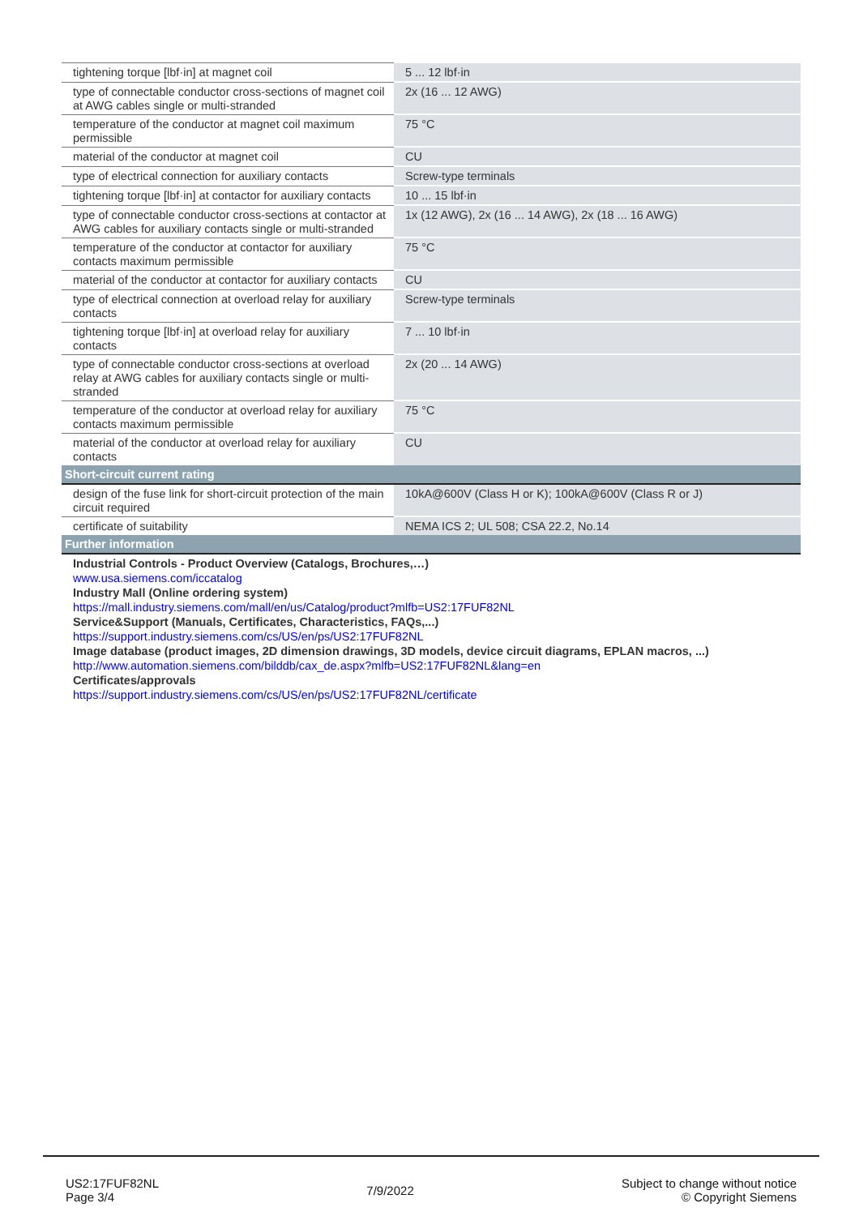| tightening torque [lbf·in] at magnet coil | 5 ... 12 lbf·in |
| type of connectable conductor cross-sections of magnet coil at AWG cables single or multi-stranded | 2x (16 ... 12 AWG) |
| temperature of the conductor at magnet coil maximum permissible | 75 °C |
| material of the conductor at magnet coil | CU |
| type of electrical connection for auxiliary contacts | Screw-type terminals |
| tightening torque [lbf·in] at contactor for auxiliary contacts | 10 ... 15 lbf·in |
| type of connectable conductor cross-sections at contactor at AWG cables for auxiliary contacts single or multi-stranded | 1x (12 AWG), 2x (16 ... 14 AWG), 2x (18 ... 16 AWG) |
| temperature of the conductor at contactor for auxiliary contacts maximum permissible | 75 °C |
| material of the conductor at contactor for auxiliary contacts | CU |
| type of electrical connection at overload relay for auxiliary contacts | Screw-type terminals |
| tightening torque [lbf·in] at overload relay for auxiliary contacts | 7 ... 10 lbf·in |
| type of connectable conductor cross-sections at overload relay at AWG cables for auxiliary contacts single or multi-stranded | 2x (20 ... 14 AWG) |
| temperature of the conductor at overload relay for auxiliary contacts maximum permissible | 75 °C |
| material of the conductor at overload relay for auxiliary contacts | CU |
| Short-circuit current rating | |
| design of the fuse link for short-circuit protection of the main circuit required | 10kA@600V (Class H or K); 100kA@600V (Class R or J) |
| certificate of suitability | NEMA ICS 2; UL 508; CSA 22.2, No.14 |
| Further information | |
| Industrial Controls - Product Overview (Catalogs, Brochures,…) www.usa.siemens.com/iccatalog Industry Mall (Online ordering system) https://mall.industry.siemens.com/mall/en/us/Catalog/product?mlfb=US2:17FUF82NL Service&Support (Manuals, Certificates, Characteristics, FAQs,...) https://support.industry.siemens.com/cs/US/en/ps/US2:17FUF82NL Image database (product images, 2D dimension drawings, 3D models, device circuit diagrams, EPLAN macros, ...) http://www.automation.siemens.com/bilddb/cax_de.aspx?mlfb=US2:17FUF82NL&lang=en Certificates/approvals https://support.industry.siemens.com/cs/US/en/ps/US2:17FUF82NL/certificate | |
US2:17FUF82NL
Page 3/4
7/9/2022
Subject to change without notice
© Copyright Siemens